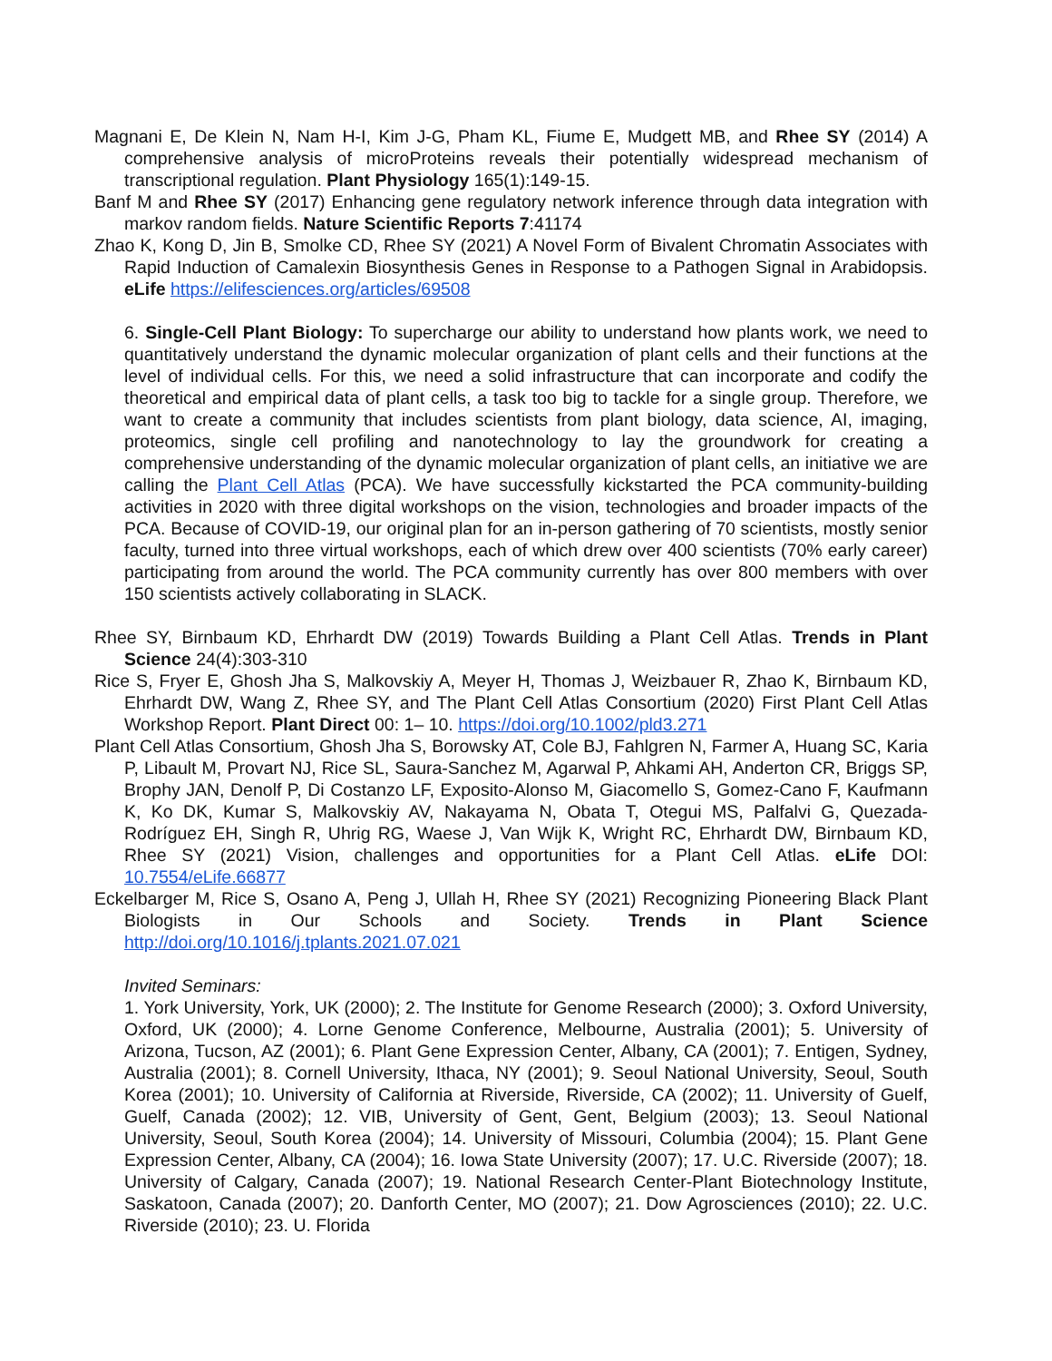Magnani E, De Klein N, Nam H-I, Kim J-G, Pham KL, Fiume E, Mudgett MB, and Rhee SY (2014) A comprehensive analysis of microProteins reveals their potentially widespread mechanism of transcriptional regulation. Plant Physiology 165(1):149-15.
Banf M and Rhee SY (2017) Enhancing gene regulatory network inference through data integration with markov random fields. Nature Scientific Reports 7:41174
Zhao K, Kong D, Jin B, Smolke CD, Rhee SY (2021) A Novel Form of Bivalent Chromatin Associates with Rapid Induction of Camalexin Biosynthesis Genes in Response to a Pathogen Signal in Arabidopsis. eLife https://elifesciences.org/articles/69508
6. Single-Cell Plant Biology: To supercharge our ability to understand how plants work, we need to quantitatively understand the dynamic molecular organization of plant cells and their functions at the level of individual cells. For this, we need a solid infrastructure that can incorporate and codify the theoretical and empirical data of plant cells, a task too big to tackle for a single group. Therefore, we want to create a community that includes scientists from plant biology, data science, AI, imaging, proteomics, single cell profiling and nanotechnology to lay the groundwork for creating a comprehensive understanding of the dynamic molecular organization of plant cells, an initiative we are calling the Plant Cell Atlas (PCA). We have successfully kickstarted the PCA community-building activities in 2020 with three digital workshops on the vision, technologies and broader impacts of the PCA. Because of COVID-19, our original plan for an in-person gathering of 70 scientists, mostly senior faculty, turned into three virtual workshops, each of which drew over 400 scientists (70% early career) participating from around the world. The PCA community currently has over 800 members with over 150 scientists actively collaborating in SLACK.
Rhee SY, Birnbaum KD, Ehrhardt DW (2019) Towards Building a Plant Cell Atlas. Trends in Plant Science 24(4):303-310
Rice S, Fryer E, Ghosh Jha S, Malkovskiy A, Meyer H, Thomas J, Weizbauer R, Zhao K, Birnbaum KD, Ehrhardt DW, Wang Z, Rhee SY, and The Plant Cell Atlas Consortium (2020) First Plant Cell Atlas Workshop Report. Plant Direct 00: 1– 10. https://doi.org/10.1002/pld3.271
Plant Cell Atlas Consortium, Ghosh Jha S, Borowsky AT, Cole BJ, Fahlgren N, Farmer A, Huang SC, Karia P, Libault M, Provart NJ, Rice SL, Saura-Sanchez M, Agarwal P, Ahkami AH, Anderton CR, Briggs SP, Brophy JAN, Denolf P, Di Costanzo LF, Exposito-Alonso M, Giacomello S, Gomez-Cano F, Kaufmann K, Ko DK, Kumar S, Malkovskiy AV, Nakayama N, Obata T, Otegui MS, Palfalvi G, Quezada-Rodríguez EH, Singh R, Uhrig RG, Waese J, Van Wijk K, Wright RC, Ehrhardt DW, Birnbaum KD, Rhee SY (2021) Vision, challenges and opportunities for a Plant Cell Atlas. eLife DOI: 10.7554/eLife.66877
Eckelbarger M, Rice S, Osano A, Peng J, Ullah H, Rhee SY (2021) Recognizing Pioneering Black Plant Biologists in Our Schools and Society. Trends in Plant Science http://doi.org/10.1016/j.tplants.2021.07.021
Invited Seminars:
1. York University, York, UK (2000); 2. The Institute for Genome Research (2000); 3. Oxford University, Oxford, UK (2000); 4. Lorne Genome Conference, Melbourne, Australia (2001); 5. University of Arizona, Tucson, AZ (2001); 6. Plant Gene Expression Center, Albany, CA (2001); 7. Entigen, Sydney, Australia (2001); 8. Cornell University, Ithaca, NY (2001); 9. Seoul National University, Seoul, South Korea (2001); 10. University of California at Riverside, Riverside, CA (2002); 11. University of Guelf, Guelf, Canada (2002); 12. VIB, University of Gent, Gent, Belgium (2003); 13. Seoul National University, Seoul, South Korea (2004); 14. University of Missouri, Columbia (2004); 15. Plant Gene Expression Center, Albany, CA (2004); 16. Iowa State University (2007); 17. U.C. Riverside (2007); 18. University of Calgary, Canada (2007); 19. National Research Center-Plant Biotechnology Institute, Saskatoon, Canada (2007); 20. Danforth Center, MO (2007); 21. Dow Agrosciences (2010); 22. U.C. Riverside (2010); 23. U. Florida